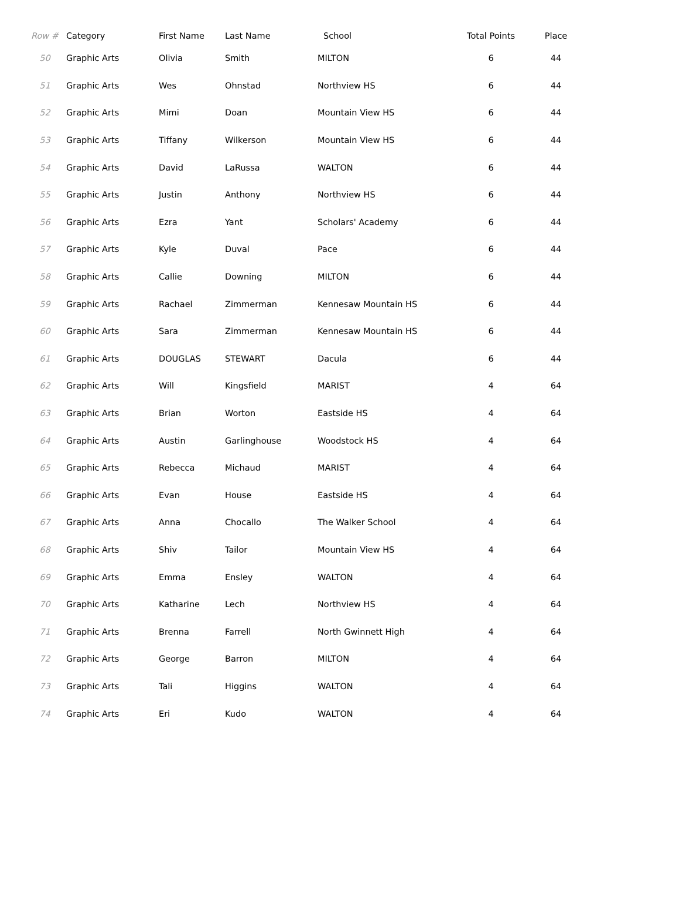| Row # | Category | First Name | Last Name | School | Total Points | Place |
| --- | --- | --- | --- | --- | --- | --- |
| 50 | Graphic Arts | Olivia | Smith | MILTON | 6 | 44 |
| 51 | Graphic Arts | Wes | Ohnstad | Northview HS | 6 | 44 |
| 52 | Graphic Arts | Mimi | Doan | Mountain View HS | 6 | 44 |
| 53 | Graphic Arts | Tiffany | Wilkerson | Mountain View HS | 6 | 44 |
| 54 | Graphic Arts | David | LaRussa | WALTON | 6 | 44 |
| 55 | Graphic Arts | Justin | Anthony | Northview HS | 6 | 44 |
| 56 | Graphic Arts | Ezra | Yant | Scholars' Academy | 6 | 44 |
| 57 | Graphic Arts | Kyle | Duval | Pace | 6 | 44 |
| 58 | Graphic Arts | Callie | Downing | MILTON | 6 | 44 |
| 59 | Graphic Arts | Rachael | Zimmerman | Kennesaw Mountain HS | 6 | 44 |
| 60 | Graphic Arts | Sara | Zimmerman | Kennesaw Mountain HS | 6 | 44 |
| 61 | Graphic Arts | DOUGLAS | STEWART | Dacula | 6 | 44 |
| 62 | Graphic Arts | Will | Kingsfield | MARIST | 4 | 64 |
| 63 | Graphic Arts | Brian | Worton | Eastside HS | 4 | 64 |
| 64 | Graphic Arts | Austin | Garlinghouse | Woodstock HS | 4 | 64 |
| 65 | Graphic Arts | Rebecca | Michaud | MARIST | 4 | 64 |
| 66 | Graphic Arts | Evan | House | Eastside HS | 4 | 64 |
| 67 | Graphic Arts | Anna | Chocallo | The Walker School | 4 | 64 |
| 68 | Graphic Arts | Shiv | Tailor | Mountain View HS | 4 | 64 |
| 69 | Graphic Arts | Emma | Ensley | WALTON | 4 | 64 |
| 70 | Graphic Arts | Katharine | Lech | Northview HS | 4 | 64 |
| 71 | Graphic Arts | Brenna | Farrell | North Gwinnett High | 4 | 64 |
| 72 | Graphic Arts | George | Barron | MILTON | 4 | 64 |
| 73 | Graphic Arts | Tali | Higgins | WALTON | 4 | 64 |
| 74 | Graphic Arts | Eri | Kudo | WALTON | 4 | 64 |